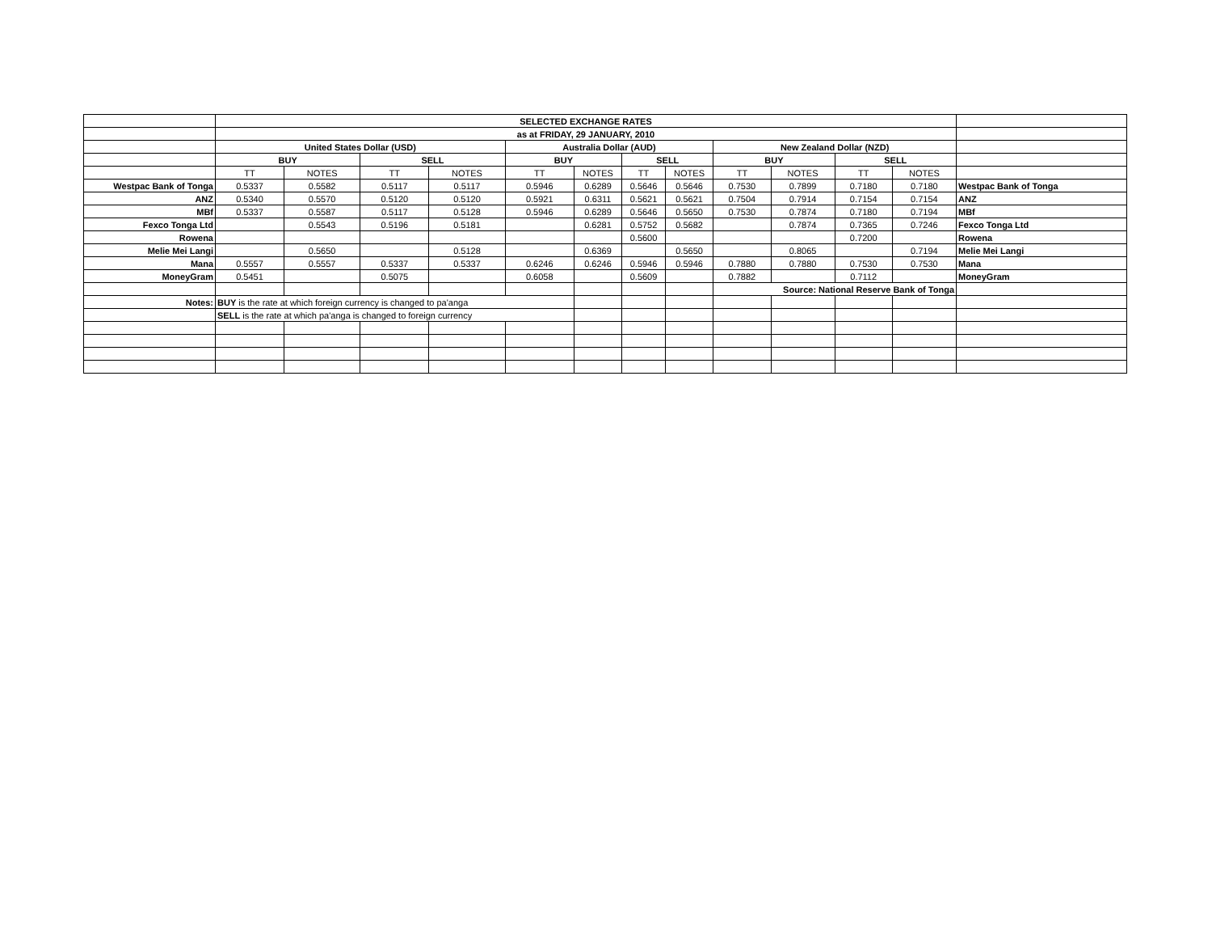| | SELECTED EXCHANGE RATES | | | | | | | | | | | | |
| | as at FRIDAY, 29 JANUARY, 2010 | | | | | | | | | | | | |
| | United States Dollar (USD) | | | | Australia Dollar (AUD) | | | | New Zealand Dollar (NZD) | | | | |
| | BUY | | SELL | | BUY | | SELL | | BUY | | SELL | | |
| | TT | NOTES | TT | NOTES | TT | NOTES | TT | NOTES | TT | NOTES | TT | NOTES | |
| Westpac Bank of Tonga | 0.5337 | 0.5582 | 0.5117 | 0.5117 | 0.5946 | 0.6289 | 0.5646 | 0.5646 | 0.7530 | 0.7899 | 0.7180 | 0.7180 | Westpac Bank of Tonga |
| ANZ | 0.5340 | 0.5570 | 0.5120 | 0.5120 | 0.5921 | 0.6311 | 0.5621 | 0.5621 | 0.7504 | 0.7914 | 0.7154 | 0.7154 | ANZ |
| MBf | 0.5337 | 0.5587 | 0.5117 | 0.5128 | 0.5946 | 0.6289 | 0.5646 | 0.5650 | 0.7530 | 0.7874 | 0.7180 | 0.7194 | MBf |
| Fexco Tonga Ltd | | 0.5543 | 0.5196 | 0.5181 | | 0.6281 | 0.5752 | 0.5682 | | 0.7874 | 0.7365 | 0.7246 | Fexco Tonga Ltd |
| Rowena | | | | | | | 0.5600 | | | | 0.7200 | | Rowena |
| Melie Mei Langi | | 0.5650 | | 0.5128 | | 0.6369 | | 0.5650 | | 0.8065 | | 0.7194 | Melie Mei Langi |
| Mana | 0.5557 | 0.5557 | 0.5337 | 0.5337 | 0.6246 | 0.6246 | 0.5946 | 0.5946 | 0.7880 | 0.7880 | 0.7530 | 0.7530 | Mana |
| MoneyGram | 0.5451 | | 0.5075 | | 0.6058 | | 0.5609 | | 0.7882 | | 0.7112 | | MoneyGram |
| | | | | | | | | | Source: National Reserve Bank of Tonga | | | | |
| Notes: | BUY is the rate at which foreign currency is changed to pa'anga | | | | | | | | | | | | |
| | SELL is the rate at which pa'anga is changed to foreign currency | | | | | | | | | | | | |